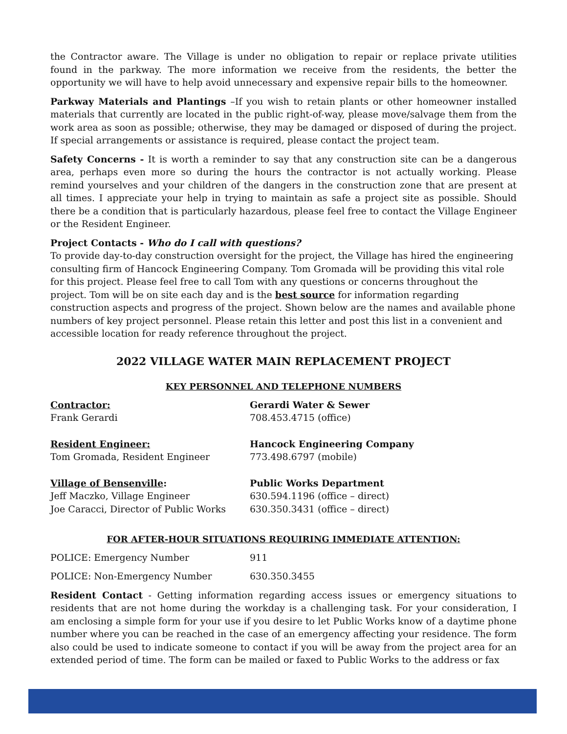the Contractor aware. The Village is under no obligation to repair or replace private utilities found in the parkway. The more information we receive from the residents, the better the opportunity we will have to help avoid unnecessary and expensive repair bills to the homeowner.
Parkway Materials and Plantings –If you wish to retain plants or other homeowner installed materials that currently are located in the public right-of-way, please move/salvage them from the work area as soon as possible; otherwise, they may be damaged or disposed of during the project. If special arrangements or assistance is required, please contact the project team.
Safety Concerns - It is worth a reminder to say that any construction site can be a dangerous area, perhaps even more so during the hours the contractor is not actually working. Please remind yourselves and your children of the dangers in the construction zone that are present at all times. I appreciate your help in trying to maintain as safe a project site as possible. Should there be a condition that is particularly hazardous, please feel free to contact the Village Engineer or the Resident Engineer.
Project Contacts - Who do I call with questions?
To provide day-to-day construction oversight for the project, the Village has hired the engineering consulting firm of Hancock Engineering Company. Tom Gromada will be providing this vital role for this project. Please feel free to call Tom with any questions or concerns throughout the project. Tom will be on site each day and is the best source for information regarding construction aspects and progress of the project. Shown below are the names and available phone numbers of key project personnel. Please retain this letter and post this list in a convenient and accessible location for ready reference throughout the project.
2022 VILLAGE WATER MAIN REPLACEMENT PROJECT
KEY PERSONNEL AND TELEPHONE NUMBERS
| Contractor: | Gerardi Water & Sewer |
| Frank Gerardi | 708.453.4715 (office) |
| Resident Engineer: | Hancock Engineering Company |
| Tom Gromada, Resident Engineer | 773.498.6797 (mobile) |
| Village of Bensenville : | Public Works Department |
| Jeff Maczko, Village Engineer | 630.594.1196 (office – direct) |
| Joe Caracci, Director of Public Works | 630.350.3431 (office – direct) |
FOR AFTER-HOUR SITUATIONS REQUIRING IMMEDIATE ATTENTION:
| POLICE: Emergency Number | 911 |
| POLICE: Non-Emergency Number | 630.350.3455 |
Resident Contact - Getting information regarding access issues or emergency situations to residents that are not home during the workday is a challenging task. For your consideration, I am enclosing a simple form for your use if you desire to let Public Works know of a daytime phone number where you can be reached in the case of an emergency affecting your residence. The form also could be used to indicate someone to contact if you will be away from the project area for an extended period of time. The form can be mailed or faxed to Public Works to the address or fax